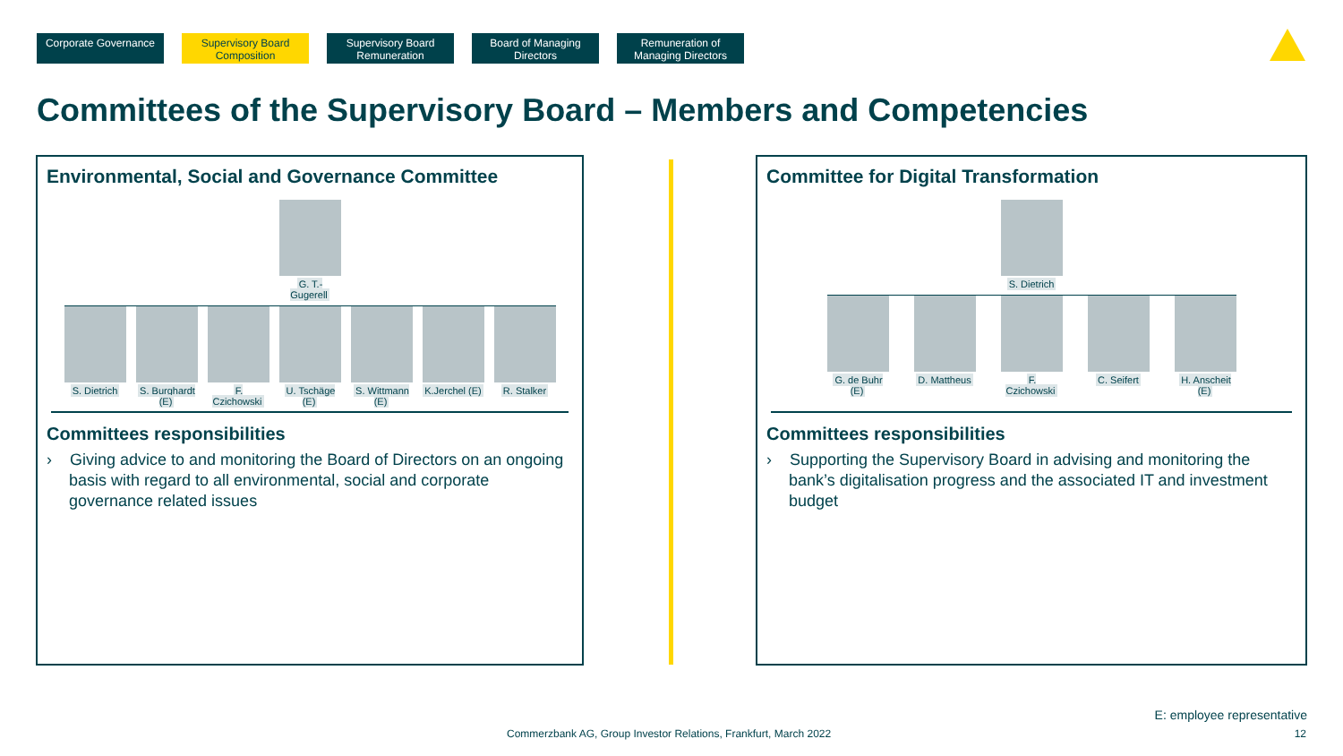Corporate Governance
Supervisory Board Composition
Supervisory Board Remuneration
Board of Managing Directors
Remuneration of Managing Directors
Committees of the Supervisory Board – Members and Competencies
Environmental, Social and Governance Committee
G. T.-Gugerell
S. Dietrich
S. Burghardt (E)
F. Czichowski
U. Tschäge (E)
S. Wittmann (E)
K.Jerchel (E)
R. Stalker
Committees responsibilities
› Giving advice to and monitoring the Board of Directors on an ongoing basis with regard to all environmental, social and corporate governance related issues
Committee for Digital Transformation
S. Dietrich
G. de Buhr (E)
D. Mattheus
F. Czichowski
C. Seifert H. Anscheit (E)
Committees responsibilities
› Supporting the Supervisory Board in advising and monitoring the bank’s digitalisation progress and the associated IT and investment budget
E: employee representative
Commerzbank AG, Group Investor Relations, Frankfurt, March 2022
12